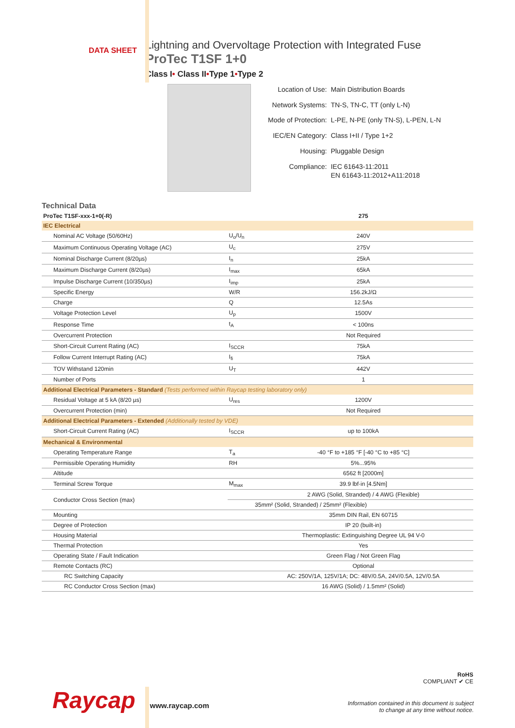DATA SHEET
Lightning and Overvoltage Protection with Integrated Fuse
ProTec T1SF 1+0
Class I• Class II•Type 1•Type 2
| Location of Use: | Main Distribution Boards |
| Network Systems: | TN-S, TN-C, TT (only L-N) |
| Mode of Protection: | L-PE, N-PE (only TN-S), L-PEN, L-N |
| IEC/EN Category: | Class I+II / Type 1+2 |
| Housing: | Pluggable Design |
| Compliance: | IEC 61643-11:2011 EN 61643-11:2012+A11:2018 |
Technical Data
| ProTec T1SF-xxx-1+0(-R) | | 275 |
| IEC Electrical | | |
| Nominal AC Voltage (50/60Hz) | U<sub>o</sub>/U<sub>n</sub> | 240V |
| Maximum Continuous Operating Voltage (AC) | U<sub>c</sub> | 275V |
| Nominal Discharge Current (8/20µs) | I<sub>n</sub> | 25kA |
| Maximum Discharge Current (8/20µs) | I<sub>max</sub> | 65kA |
| Impulse Discharge Current (10/350µs) | I<sub>imp</sub> | 25kA |
| Specific Energy | W/R | 156.2kJ/Ω |
| Charge | Q | 12.5As |
| Voltage Protection Level | U<sub>p</sub> | 1500V |
| Response Time | t<sub>A</sub> | < 100ns |
| Overcurrent Protection | | Not Required |
| Short-Circuit Current Rating (AC) | I<sub>SCCR</sub> | 75kA |
| Follow Current Interrupt Rating (AC) | I<sub>fi</sub> | 75kA |
| TOV Withstand 120min | U<sub>T</sub> | 442V |
| Number of Ports | | 1 |
| Additional Electrical Parameters - Standard (Tests performed within Raycap testing laboratory only) | | |
| Residual Voltage at 5 kA (8/20 µs) | U<sub>res</sub> | 1200V |
| Overcurrent Protection (min) | | Not Required |
| Additional Electrical Parameters - Extended (Additionally tested by VDE) | | |
| Short-Circuit Current Rating (AC) | I<sub>SCCR</sub> | up to 100kA |
| Mechanical & Environmental | | |
| Operating Temperature Range | T<sub>a</sub> | -40 °F to +185 °F [-40 °C to +85 °C] |
| Permissible Operating Humidity | RH | 5%...95% |
| Altitude | | 6562 ft [2000m] |
| Terminal Screw Torque | M<sub>max</sub> | 39.9 lbf·in [4.5Nm] |
| Conductor Cross Section (max) | | 2 AWG (Solid, Stranded) / 4 AWG (Flexible) |
| | | 35mm² (Solid, Stranded) / 25mm² (Flexible) |
| Mounting | | 35mm DIN Rail, EN 60715 |
| Degree of Protection | | IP 20 (built-in) |
| Housing Material | | Thermoplastic: Extinguishing Degree UL 94 V-0 |
| Thermal Protection | | Yes |
| Operating State / Fault Indication | | Green Flag / Not Green Flag |
| Remote Contacts (RC) | | Optional |
| RC Switching Capacity | | AC: 250V/1A, 125V/1A; DC: 48V/0.5A, 24V/0.5A, 12V/0.5A |
| RC Conductor Cross Section (max) | | 16 AWG (Solid) / 1.5mm² (Solid) |
RoHS
COMPLIANT ✔ CE
Raycap
www.raycap.com
Information contained in this document is subject
to change at any time without notice.